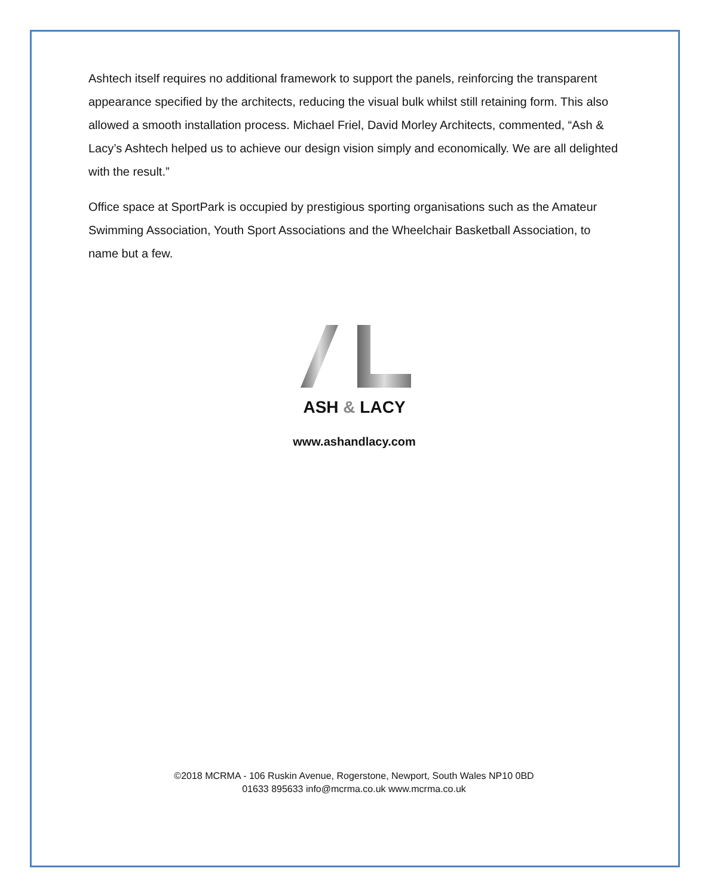Ashtech itself requires no additional framework to support the panels, reinforcing the transparent appearance specified by the architects, reducing the visual bulk whilst still retaining form. This also allowed a smooth installation process. Michael Friel, David Morley Architects, commented, “Ash & Lacy’s Ashtech helped us to achieve our design vision simply and economically. We are all delighted with the result.”
Office space at SportPark is occupied by prestigious sporting organisations such as the Amateur Swimming Association, Youth Sport Associations and the Wheelchair Basketball Association, to name but a few.
ASH & LACY
www.ashandlacy.com
©2018 MCRMA - 106 Ruskin Avenue, Rogerstone, Newport, South Wales NP10 0BD
01633 895633 info@mcrma.co.uk www.mcrma.co.uk